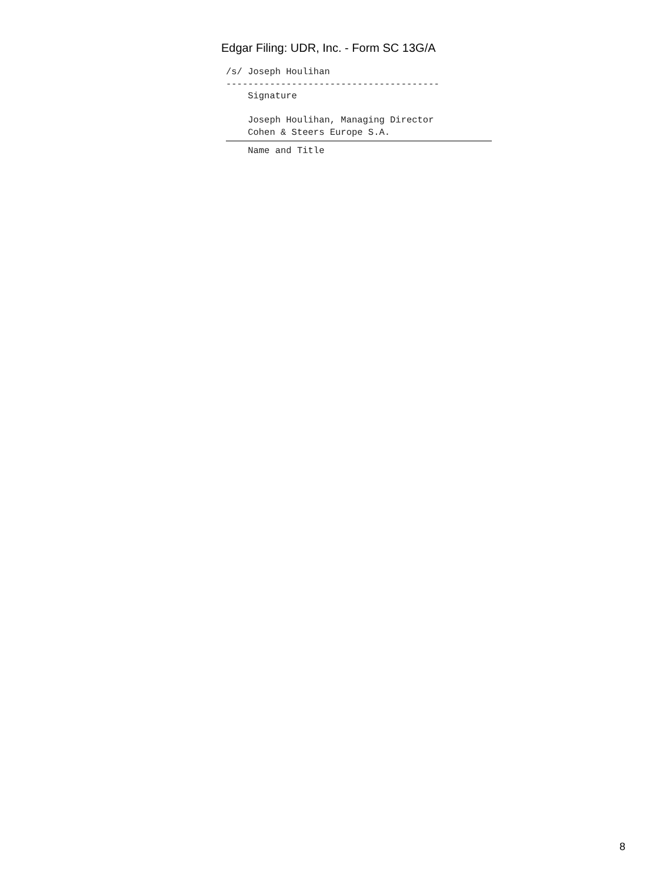Edgar Filing: UDR, Inc. - Form SC 13G/A
/s/ Joseph Houlihan
---------------------------------------
    Signature

    Joseph Houlihan, Managing Director
    Cohen & Steers Europe S.A.
    Name and Title
8